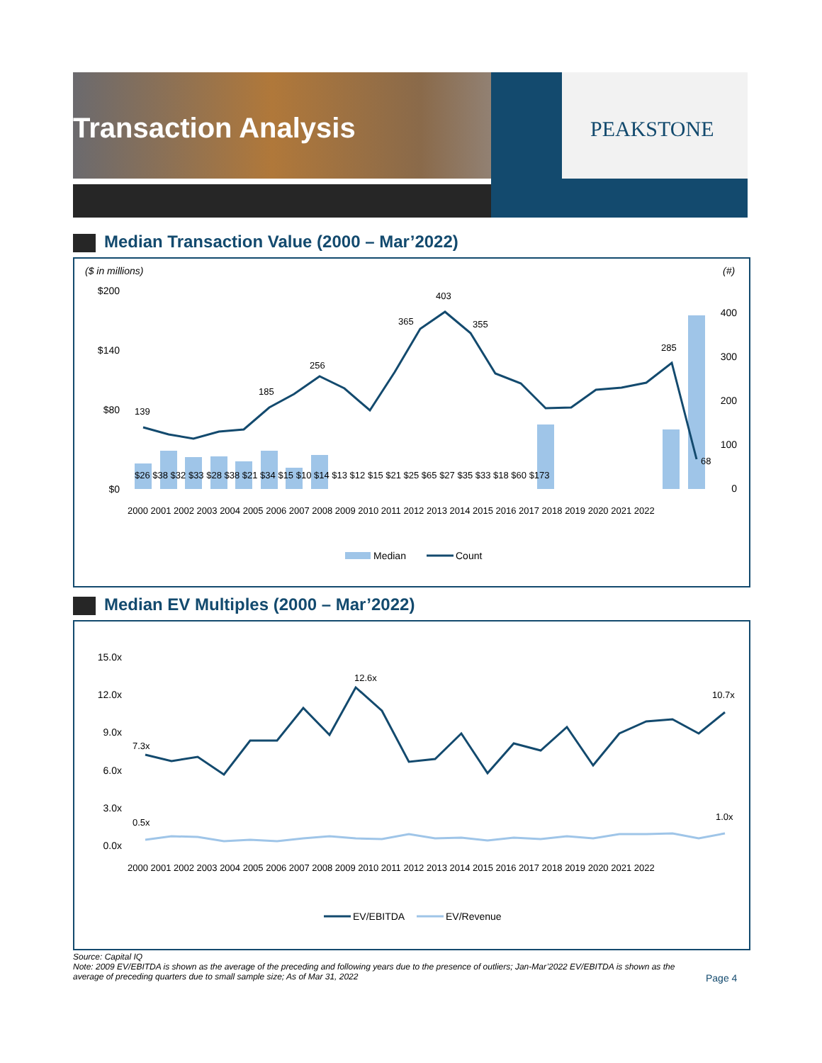Transaction Analysis PEAKSTONE
Median Transaction Value (2000 – Mar’2022)
($ in millions)
(#)
$200
$140
$80
$0
400
300
200
100
0
139
185
256
365
403
355
285
68
$26 $38 $32 $33 $28 $38 $21 $34 $15 $10 $14 $13 $12 $15 $21 $25 $65 $27 $35 $33 $18 $60 $173
2000 2001 2002 2003 2004 2005 2006 2007 2008 2009 2010 2011 2012 2013 2014 2015 2016 2017 2018 2019 2020 2021 2022
Median
Count
Median EV Multiples (2000 – Mar’2022)
15.0x
12.0x
9.0x
6.0x
3.0x
0.0x
7.3x
12.6x
10.7x
0.5x
1.0x
2000 2001 2002 2003 2004 2005 2006 2007 2008 2009 2010 2011 2012 2013 2014 2015 2016 2017 2018 2019 2020 2021 2022
EV/EBITDA
EV/Revenue
Source: Capital IQ
Note: 2009 EV/EBITDA is shown as the average of the preceding and following years due to the presence of outliers; Jan-Mar’2022 EV/EBITDA is shown as the average of preceding quarters due to small sample size; As of Mar 31, 2022
Page 4